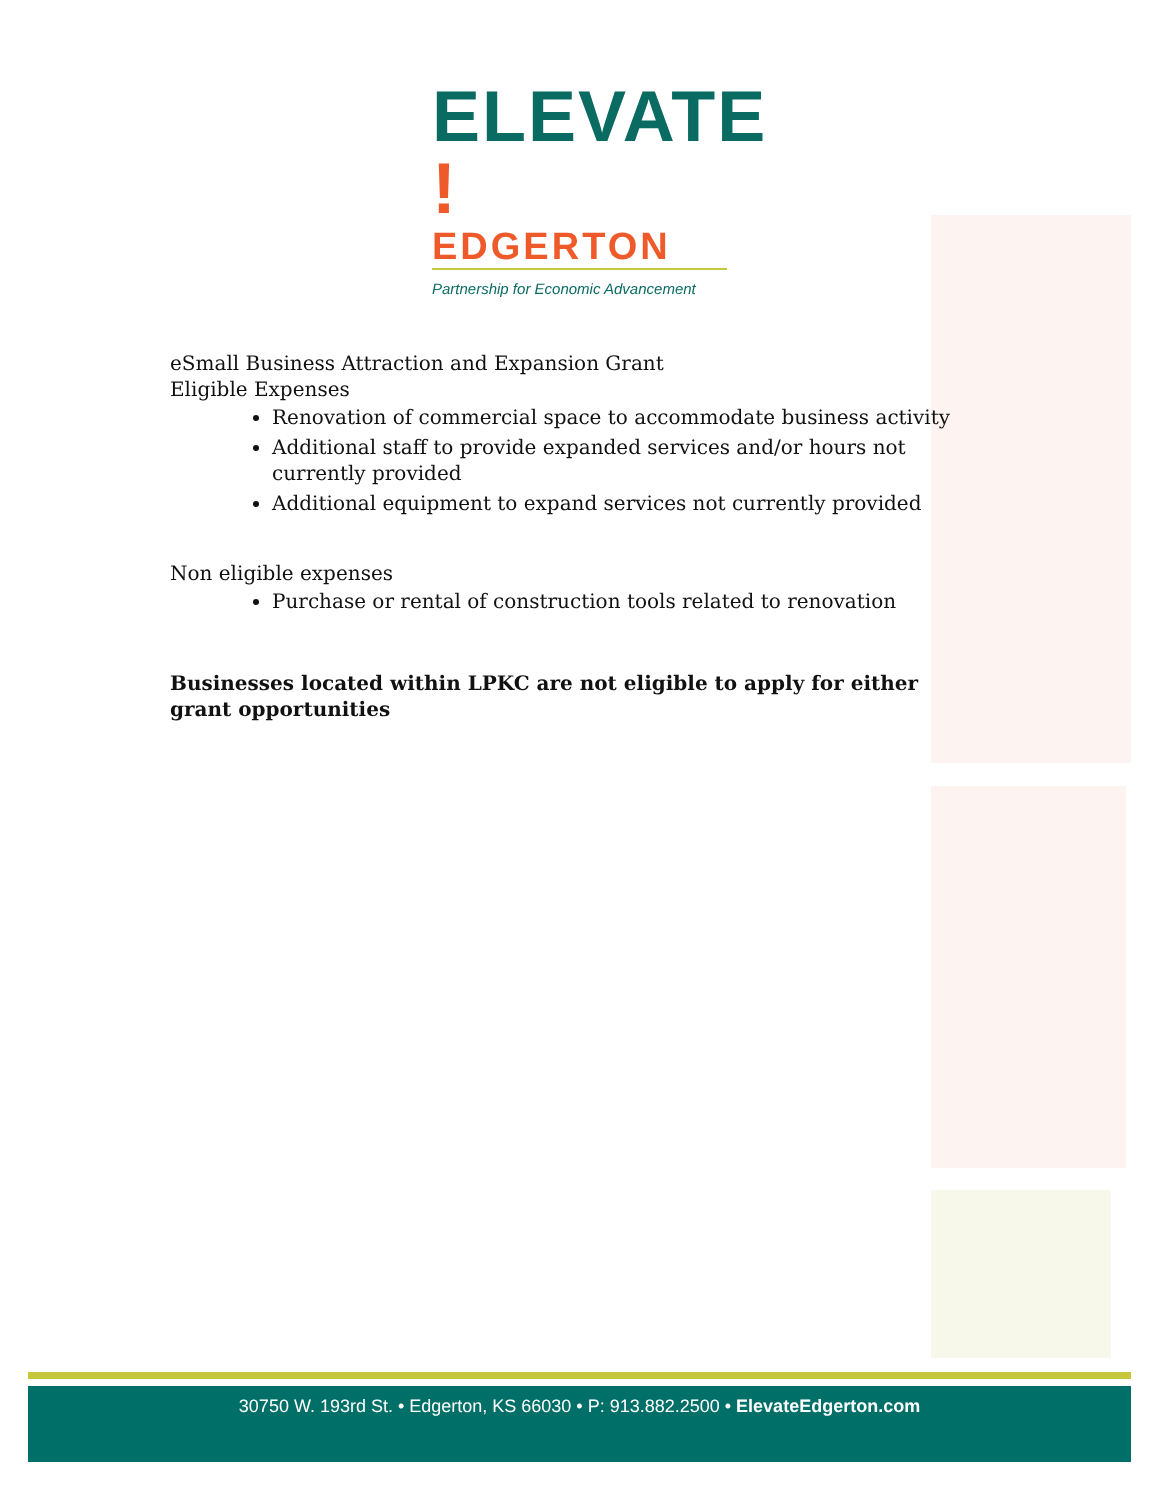ELEVATE !
EDGERTON
Partnership for Economic Advancement
eSmall Business Attraction and Expansion Grant
Eligible Expenses
Renovation of commercial space to accommodate business activity
Additional staff to provide expanded services and/or hours not currently provided
Additional equipment to expand services not currently provided
Non eligible expenses
Purchase or rental of construction tools related to renovation
Businesses located within LPKC are not eligible to apply for either grant opportunities
30750 W. 193rd St. • Edgerton, KS 66030 • P: 913.882.2500 • ElevateEdgerton.com